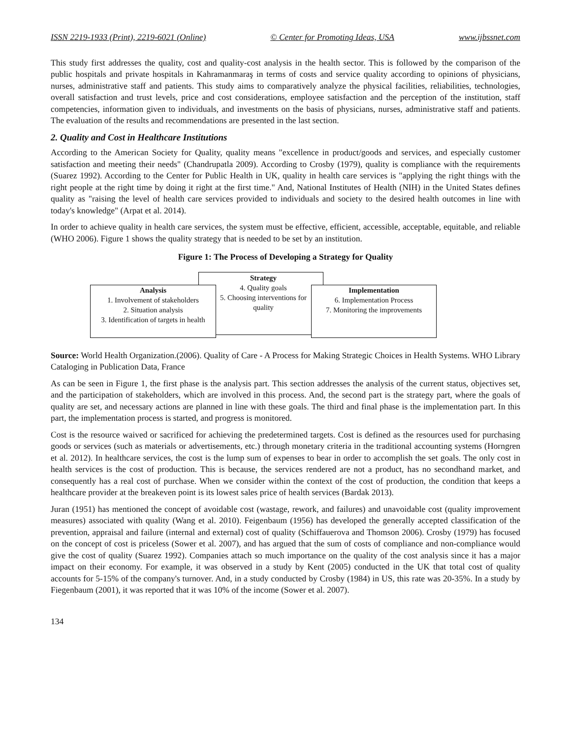ISSN 2219-1933 (Print), 2219-6021 (Online) © Center for Promoting Ideas, USA www.ijbssnet.com
This study first addresses the quality, cost and quality-cost analysis in the health sector. This is followed by the comparison of the public hospitals and private hospitals in Kahramanmaraş in terms of costs and service quality according to opinions of physicians, nurses, administrative staff and patients. This study aims to comparatively analyze the physical facilities, reliabilities, technologies, overall satisfaction and trust levels, price and cost considerations, employee satisfaction and the perception of the institution, staff competencies, information given to individuals, and investments on the basis of physicians, nurses, administrative staff and patients. The evaluation of the results and recommendations are presented in the last section.
2. Quality and Cost in Healthcare Institutions
According to the American Society for Quality, quality means "excellence in product/goods and services, and especially customer satisfaction and meeting their needs" (Chandrupatla 2009). According to Crosby (1979), quality is compliance with the requirements (Suarez 1992). According to the Center for Public Health in UK, quality in health care services is "applying the right things with the right people at the right time by doing it right at the first time." And, National Institutes of Health (NIH) in the United States defines quality as "raising the level of health care services provided to individuals and society to the desired health outcomes in line with today's knowledge" (Arpat et al. 2014).
In order to achieve quality in health care services, the system must be effective, efficient, accessible, acceptable, equitable, and reliable (WHO 2006). Figure 1 shows the quality strategy that is needed to be set by an institution.
Figure 1: The Process of Developing a Strategy for Quality
Analysis
1. Involvement of stakeholders
2. Situation analysis
3. Identification of targets in health
Strategy
4. Quality goals
5. Choosing interventions for quality
Implementation
6. Implementation Process
7. Monitoring the improvements
Source: World Health Organization.(2006). Quality of Care - A Process for Making Strategic Choices in Health Systems. WHO Library Cataloging in Publication Data, France
As can be seen in Figure 1, the first phase is the analysis part. This section addresses the analysis of the current status, objectives set, and the participation of stakeholders, which are involved in this process. And, the second part is the strategy part, where the goals of quality are set, and necessary actions are planned in line with these goals. The third and final phase is the implementation part. In this part, the implementation process is started, and progress is monitored.
Cost is the resource waived or sacrificed for achieving the predetermined targets. Cost is defined as the resources used for purchasing goods or services (such as materials or advertisements, etc.) through monetary criteria in the traditional accounting systems (Horngren et al. 2012). In healthcare services, the cost is the lump sum of expenses to bear in order to accomplish the set goals. The only cost in health services is the cost of production. This is because, the services rendered are not a product, has no secondhand market, and consequently has a real cost of purchase. When we consider within the context of the cost of production, the condition that keeps a healthcare provider at the breakeven point is its lowest sales price of health services (Bardak 2013).
Juran (1951) has mentioned the concept of avoidable cost (wastage, rework, and failures) and unavoidable cost (quality improvement measures) associated with quality (Wang et al. 2010). Feigenbaum (1956) has developed the generally accepted classification of the prevention, appraisal and failure (internal and external) cost of quality (Schiffauerova and Thomson 2006). Crosby (1979) has focused on the concept of cost is priceless (Sower et al. 2007), and has argued that the sum of costs of compliance and non-compliance would give the cost of quality (Suarez 1992). Companies attach so much importance on the quality of the cost analysis since it has a major impact on their economy. For example, it was observed in a study by Kent (2005) conducted in the UK that total cost of quality accounts for 5-15% of the company's turnover. And, in a study conducted by Crosby (1984) in US, this rate was 20-35%. In a study by Fiegenbaum (2001), it was reported that it was 10% of the income (Sower et al. 2007).
134